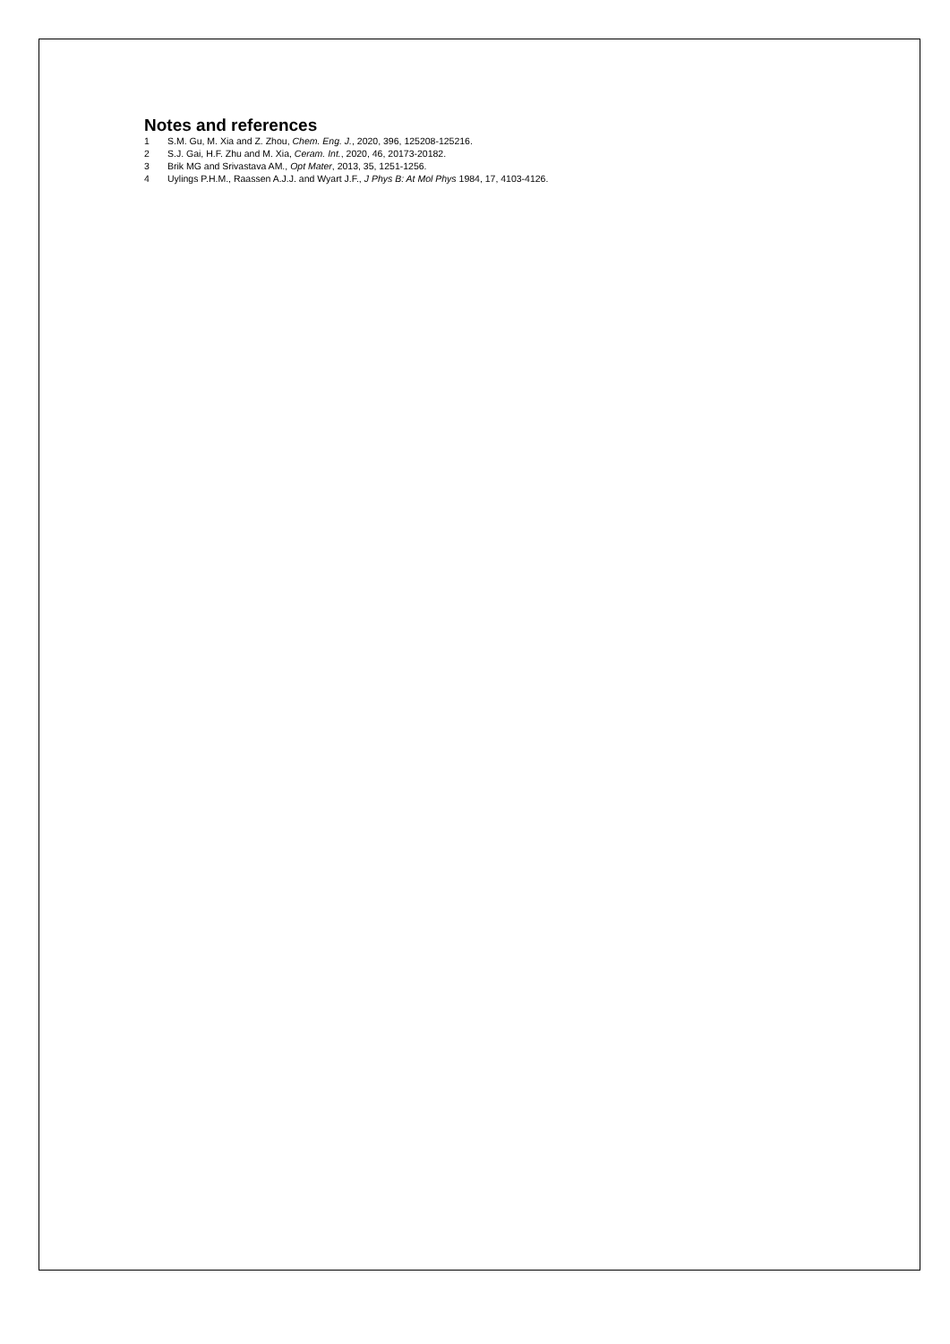Notes and references
1 S.M. Gu, M. Xia and Z. Zhou, Chem. Eng. J., 2020, 396, 125208-125216.
2 S.J. Gai, H.F. Zhu and M. Xia, Ceram. Int., 2020, 46, 20173-20182.
3 Brik MG and Srivastava AM., Opt Mater, 2013, 35, 1251-1256.
4 Uylings P.H.M., Raassen A.J.J. and Wyart J.F., J Phys B: At Mol Phys 1984, 17, 4103-4126.